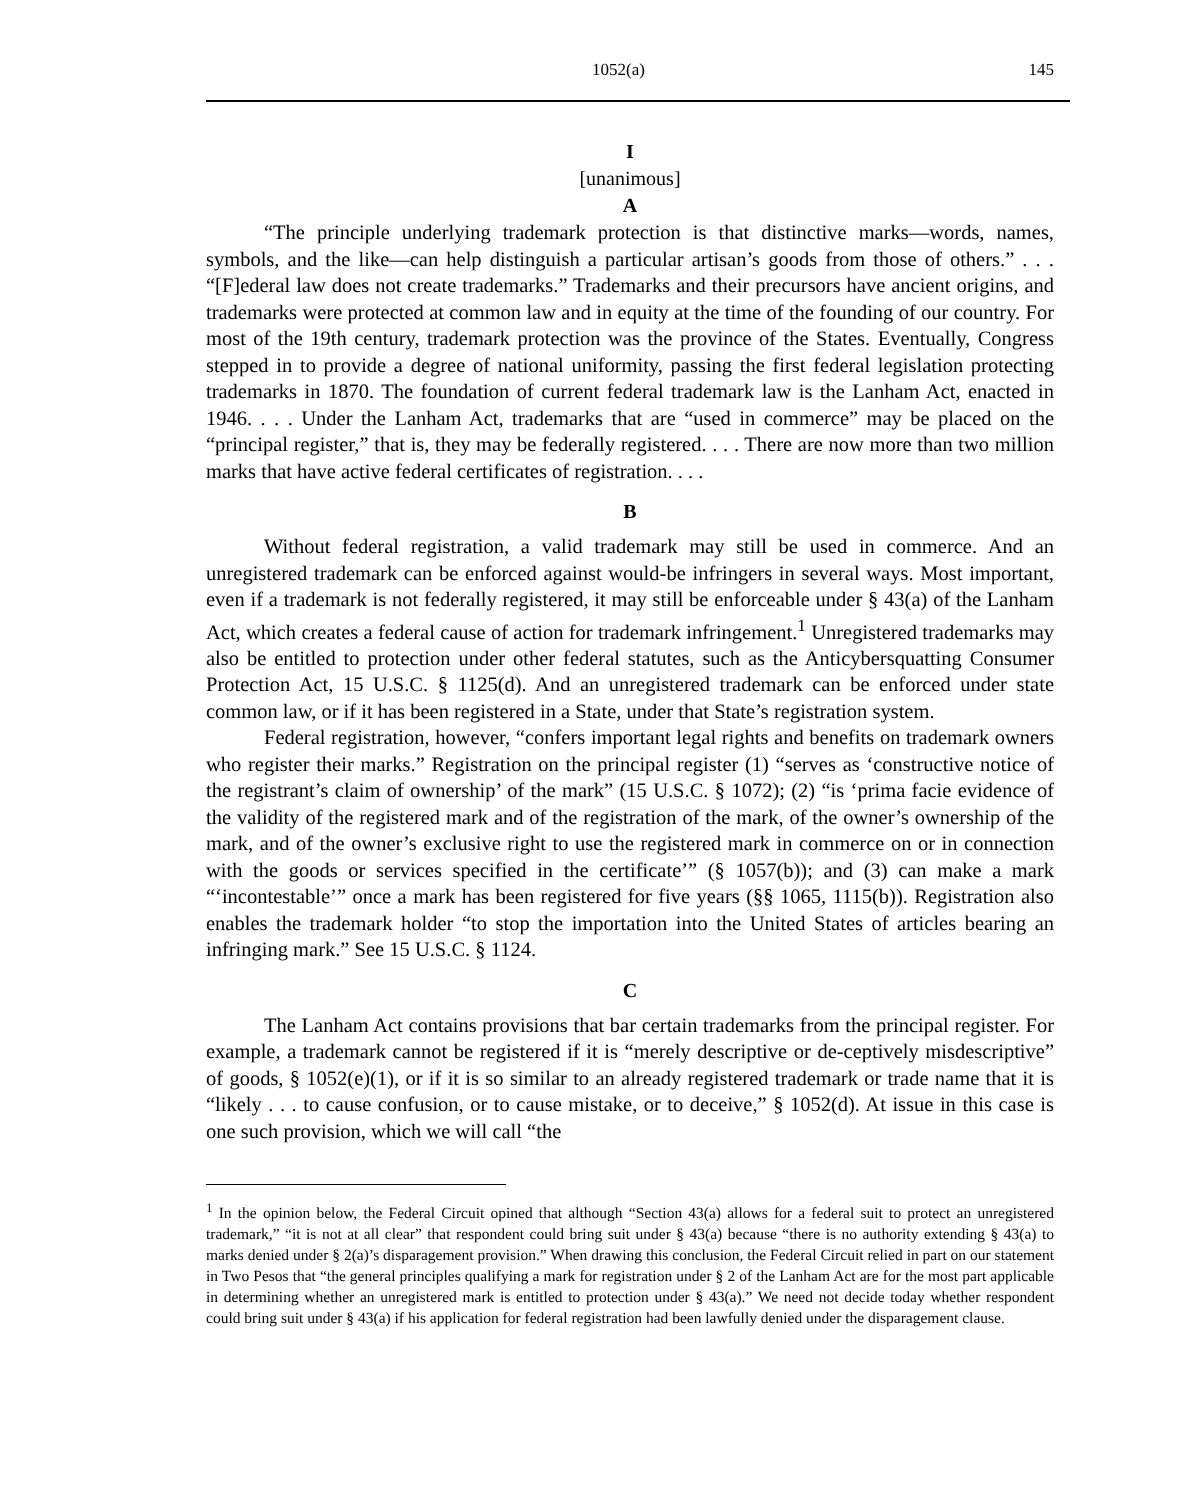1052(a) 145
I
[unanimous]
A
“The principle underlying trademark protection is that distinctive marks—words, names, symbols, and the like—can help distinguish a particular artisan’s goods from those of others.” . . . “[F]ederal law does not create trademarks.” Trademarks and their precursors have ancient origins, and trademarks were protected at common law and in equity at the time of the founding of our country. For most of the 19th century, trademark protection was the province of the States. Eventually, Congress stepped in to provide a degree of national uniformity, passing the first federal legislation protecting trademarks in 1870. The foundation of current federal trademark law is the Lanham Act, enacted in 1946. . . . Under the Lanham Act, trademarks that are “used in commerce” may be placed on the “principal register,” that is, they may be federally registered. . . . There are now more than two million marks that have active federal certificates of registration. . . .
B
Without federal registration, a valid trademark may still be used in commerce. And an unregistered trademark can be enforced against would-be infringers in several ways. Most important, even if a trademark is not federally registered, it may still be enforceable under § 43(a) of the Lanham Act, which creates a federal cause of action for trademark infringement.<sup>1</sup> Unregistered trademarks may also be entitled to protection under other federal statutes, such as the Anticybersquatting Consumer Protection Act, 15 U.S.C. § 1125(d). And an unregistered trademark can be enforced under state common law, or if it has been registered in a State, under that State’s registration system.
Federal registration, however, “confers important legal rights and benefits on trademark owners who register their marks.” Registration on the principal register (1) “serves as ‘constructive notice of the registrant’s claim of ownership’ of the mark” (15 U.S.C. § 1072); (2) “is ‘prima facie evidence of the validity of the registered mark and of the registration of the mark, of the owner’s ownership of the mark, and of the owner’s exclusive right to use the registered mark in commerce on or in connection with the goods or services specified in the certificate’” (§ 1057(b)); and (3) can make a mark “‘incontestable’” once a mark has been registered for five years (§§ 1065, 1115(b)). Registration also enables the trademark holder “to stop the importation into the United States of articles bearing an infringing mark.” See 15 U.S.C. § 1124.
C
The Lanham Act contains provisions that bar certain trademarks from the principal register. For example, a trademark cannot be registered if it is “merely descriptive or de-ceptively misdescriptive” of goods, § 1052(e)(1), or if it is so similar to an already registered trademark or trade name that it is “likely . . . to cause confusion, or to cause mistake, or to deceive,” § 1052(d). At issue in this case is one such provision, which we will call “the
<sup>1</sup> In the opinion below, the Federal Circuit opined that although “Section 43(a) allows for a federal suit to protect an unregistered trademark,” “it is not at all clear” that respondent could bring suit under § 43(a) because “there is no authority extending § 43(a) to marks denied under § 2(a)’s disparagement provision.” When drawing this conclusion, the Federal Circuit relied in part on our statement in Two Pesos that “the general principles qualifying a mark for registration under § 2 of the Lanham Act are for the most part applicable in determining whether an unregistered mark is entitled to protection under § 43(a).” We need not decide today whether respondent could bring suit under § 43(a) if his application for federal registration had been lawfully denied under the disparagement clause.